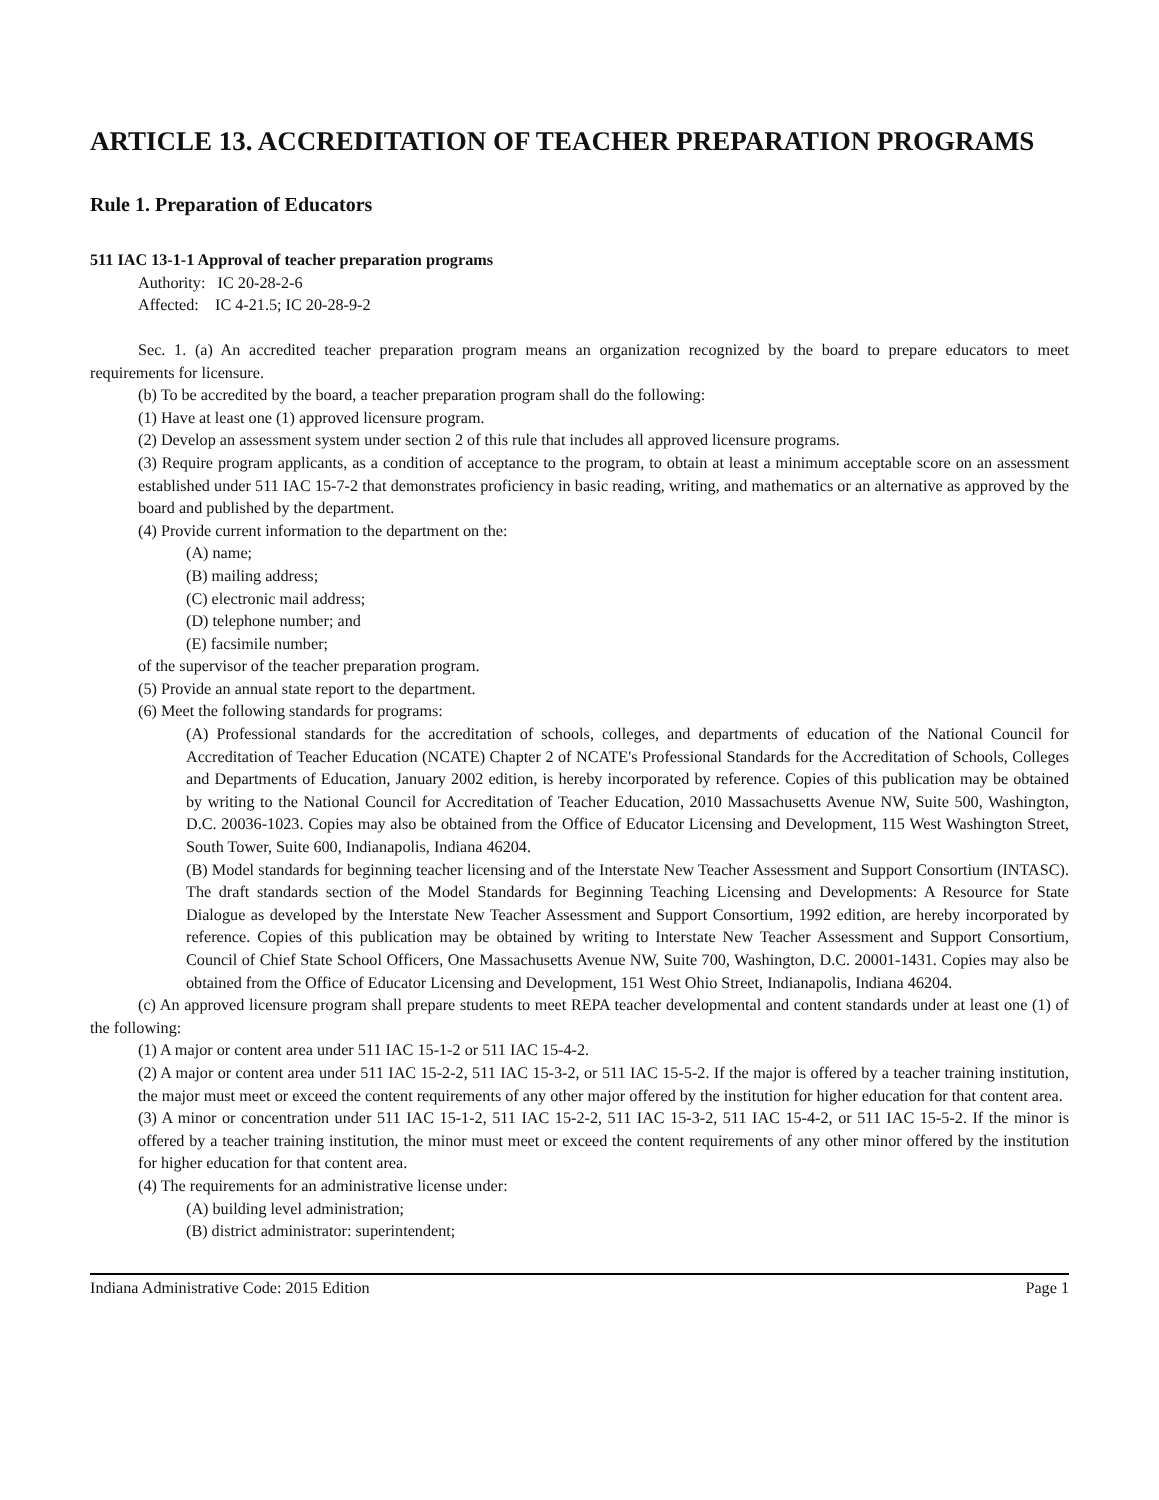ARTICLE 13. ACCREDITATION OF TEACHER PREPARATION PROGRAMS
Rule 1. Preparation of Educators
511 IAC 13-1-1 Approval of teacher preparation programs
Authority: IC 20-28-2-6
Affected: IC 4-21.5; IC 20-28-9-2
Sec. 1. (a) An accredited teacher preparation program means an organization recognized by the board to prepare educators to meet requirements for licensure.
(b) To be accredited by the board, a teacher preparation program shall do the following:
(1) Have at least one (1) approved licensure program.
(2) Develop an assessment system under section 2 of this rule that includes all approved licensure programs.
(3) Require program applicants, as a condition of acceptance to the program, to obtain at least a minimum acceptable score on an assessment established under 511 IAC 15-7-2 that demonstrates proficiency in basic reading, writing, and mathematics or an alternative as approved by the board and published by the department.
(4) Provide current information to the department on the:
(A) name;
(B) mailing address;
(C) electronic mail address;
(D) telephone number; and
(E) facsimile number;
of the supervisor of the teacher preparation program.
(5) Provide an annual state report to the department.
(6) Meet the following standards for programs:
(A) Professional standards for the accreditation of schools, colleges, and departments of education of the National Council for Accreditation of Teacher Education (NCATE) Chapter 2 of NCATE's Professional Standards for the Accreditation of Schools, Colleges and Departments of Education, January 2002 edition, is hereby incorporated by reference. Copies of this publication may be obtained by writing to the National Council for Accreditation of Teacher Education, 2010 Massachusetts Avenue NW, Suite 500, Washington, D.C. 20036-1023. Copies may also be obtained from the Office of Educator Licensing and Development, 115 West Washington Street, South Tower, Suite 600, Indianapolis, Indiana 46204.
(B) Model standards for beginning teacher licensing and of the Interstate New Teacher Assessment and Support Consortium (INTASC). The draft standards section of the Model Standards for Beginning Teaching Licensing and Developments: A Resource for State Dialogue as developed by the Interstate New Teacher Assessment and Support Consortium, 1992 edition, are hereby incorporated by reference. Copies of this publication may be obtained by writing to Interstate New Teacher Assessment and Support Consortium, Council of Chief State School Officers, One Massachusetts Avenue NW, Suite 700, Washington, D.C. 20001-1431. Copies may also be obtained from the Office of Educator Licensing and Development, 151 West Ohio Street, Indianapolis, Indiana 46204.
(c) An approved licensure program shall prepare students to meet REPA teacher developmental and content standards under at least one (1) of the following:
(1) A major or content area under 511 IAC 15-1-2 or 511 IAC 15-4-2.
(2) A major or content area under 511 IAC 15-2-2, 511 IAC 15-3-2, or 511 IAC 15-5-2. If the major is offered by a teacher training institution, the major must meet or exceed the content requirements of any other major offered by the institution for higher education for that content area.
(3) A minor or concentration under 511 IAC 15-1-2, 511 IAC 15-2-2, 511 IAC 15-3-2, 511 IAC 15-4-2, or 511 IAC 15-5-2. If the minor is offered by a teacher training institution, the minor must meet or exceed the content requirements of any other minor offered by the institution for higher education for that content area.
(4) The requirements for an administrative license under:
(A) building level administration;
(B) district administrator: superintendent;
Indiana Administrative Code: 2015 Edition Page 1